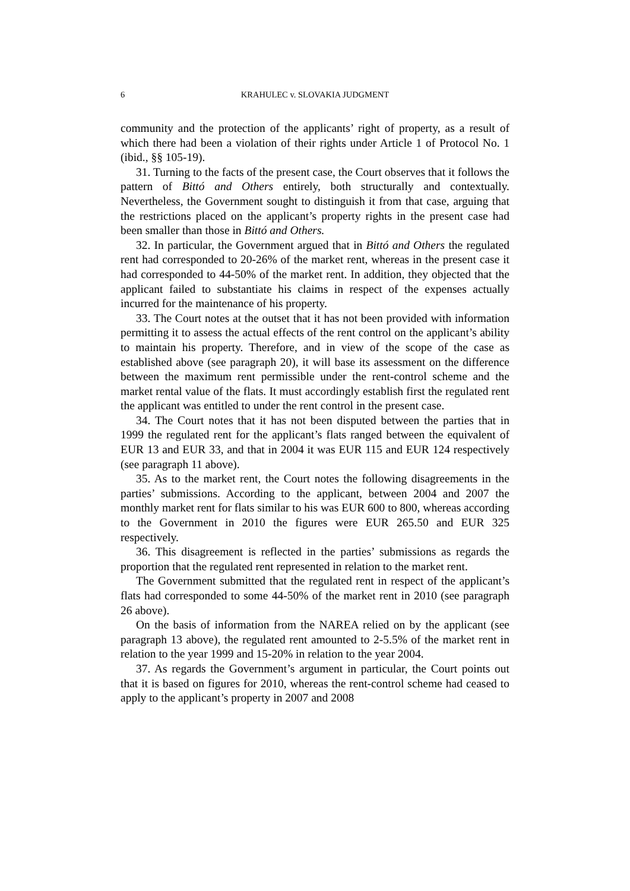6 KRAHULEC v. SLOVAKIA JUDGMENT
community and the protection of the applicants’ right of property, as a result of which there had been a violation of their rights under Article 1 of Protocol No. 1 (ibid., §§ 105-19).
31. Turning to the facts of the present case, the Court observes that it follows the pattern of Bittó and Others entirely, both structurally and contextually. Nevertheless, the Government sought to distinguish it from that case, arguing that the restrictions placed on the applicant’s property rights in the present case had been smaller than those in Bittó and Others.
32. In particular, the Government argued that in Bittó and Others the regulated rent had corresponded to 20-26% of the market rent, whereas in the present case it had corresponded to 44-50% of the market rent. In addition, they objected that the applicant failed to substantiate his claims in respect of the expenses actually incurred for the maintenance of his property.
33. The Court notes at the outset that it has not been provided with information permitting it to assess the actual effects of the rent control on the applicant’s ability to maintain his property. Therefore, and in view of the scope of the case as established above (see paragraph 20), it will base its assessment on the difference between the maximum rent permissible under the rent-control scheme and the market rental value of the flats. It must accordingly establish first the regulated rent the applicant was entitled to under the rent control in the present case.
34. The Court notes that it has not been disputed between the parties that in 1999 the regulated rent for the applicant’s flats ranged between the equivalent of EUR 13 and EUR 33, and that in 2004 it was EUR 115 and EUR 124 respectively (see paragraph 11 above).
35. As to the market rent, the Court notes the following disagreements in the parties’ submissions. According to the applicant, between 2004 and 2007 the monthly market rent for flats similar to his was EUR 600 to 800, whereas according to the Government in 2010 the figures were EUR 265.50 and EUR 325 respectively.
36. This disagreement is reflected in the parties’ submissions as regards the proportion that the regulated rent represented in relation to the market rent.
The Government submitted that the regulated rent in respect of the applicant’s flats had corresponded to some 44-50% of the market rent in 2010 (see paragraph 26 above).
On the basis of information from the NAREA relied on by the applicant (see paragraph 13 above), the regulated rent amounted to 2-5.5% of the market rent in relation to the year 1999 and 15-20% in relation to the year 2004.
37. As regards the Government’s argument in particular, the Court points out that it is based on figures for 2010, whereas the rent-control scheme had ceased to apply to the applicant’s property in 2007 and 2008